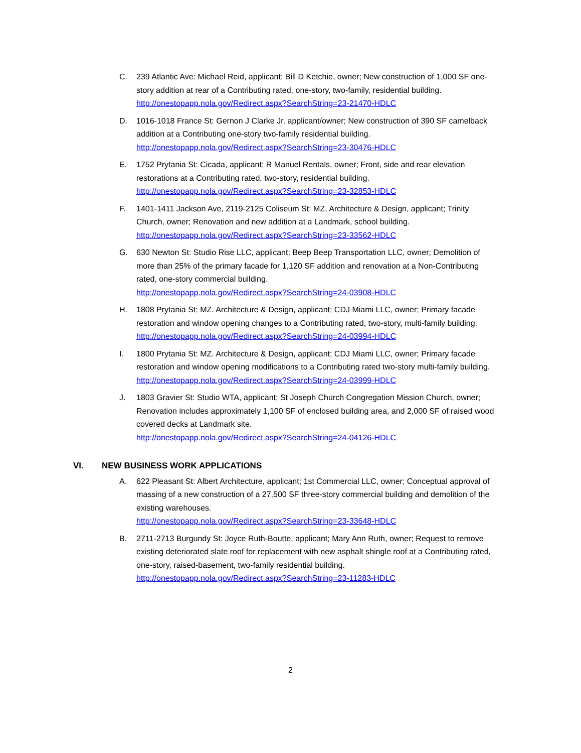C. 239 Atlantic Ave: Michael Reid, applicant; Bill D Ketchie, owner; New construction of 1,000 SF one-story addition at rear of a Contributing rated, one-story, two-family, residential building.
http://onestopapp.nola.gov/Redirect.aspx?SearchString=23-21470-HDLC
D. 1016-1018 France St: Gernon J Clarke Jr, applicant/owner; New construction of 390 SF camelback addition at a Contributing one-story two-family residential building.
http://onestopapp.nola.gov/Redirect.aspx?SearchString=23-30476-HDLC
E. 1752 Prytania St: Cicada, applicant; R Manuel Rentals, owner; Front, side and rear elevation restorations at a Contributing rated, two-story, residential building.
http://onestopapp.nola.gov/Redirect.aspx?SearchString=23-32853-HDLC
F. 1401-1411 Jackson Ave, 2119-2125 Coliseum St: MZ. Architecture & Design, applicant; Trinity Church, owner; Renovation and new addition at a Landmark, school building.
http://onestopapp.nola.gov/Redirect.aspx?SearchString=23-33562-HDLC
G. 630 Newton St: Studio Rise LLC, applicant; Beep Beep Transportation LLC, owner; Demolition of more than 25% of the primary facade for 1,120 SF addition and renovation at a Non-Contributing rated, one-story commercial building.
http://onestopapp.nola.gov/Redirect.aspx?SearchString=24-03908-HDLC
H. 1808 Prytania St: MZ. Architecture & Design, applicant; CDJ Miami LLC, owner; Primary facade restoration and window opening changes to a Contributing rated, two-story, multi-family building.
http://onestopapp.nola.gov/Redirect.aspx?SearchString=24-03994-HDLC
I. 1800 Prytania St: MZ. Architecture & Design, applicant; CDJ Miami LLC, owner; Primary facade restoration and window opening modifications to a Contributing rated two-story multi-family building.
http://onestopapp.nola.gov/Redirect.aspx?SearchString=24-03999-HDLC
J. 1803 Gravier St: Studio WTA, applicant; St Joseph Church Congregation Mission Church, owner; Renovation includes approximately 1,100 SF of enclosed building area, and 2,000 SF of raised wood covered decks at Landmark site.
http://onestopapp.nola.gov/Redirect.aspx?SearchString=24-04126-HDLC
VI. NEW BUSINESS WORK APPLICATIONS
A. 622 Pleasant St: Albert Architecture, applicant; 1st Commercial LLC, owner; Conceptual approval of massing of a new construction of a 27,500 SF three-story commercial building and demolition of the existing warehouses.
http://onestopapp.nola.gov/Redirect.aspx?SearchString=23-33648-HDLC
B. 2711-2713 Burgundy St: Joyce Ruth-Boutte, applicant; Mary Ann Ruth, owner; Request to remove existing deteriorated slate roof for replacement with new asphalt shingle roof at a Contributing rated, one-story, raised-basement, two-family residential building.
http://onestopapp.nola.gov/Redirect.aspx?SearchString=23-11283-HDLC
2